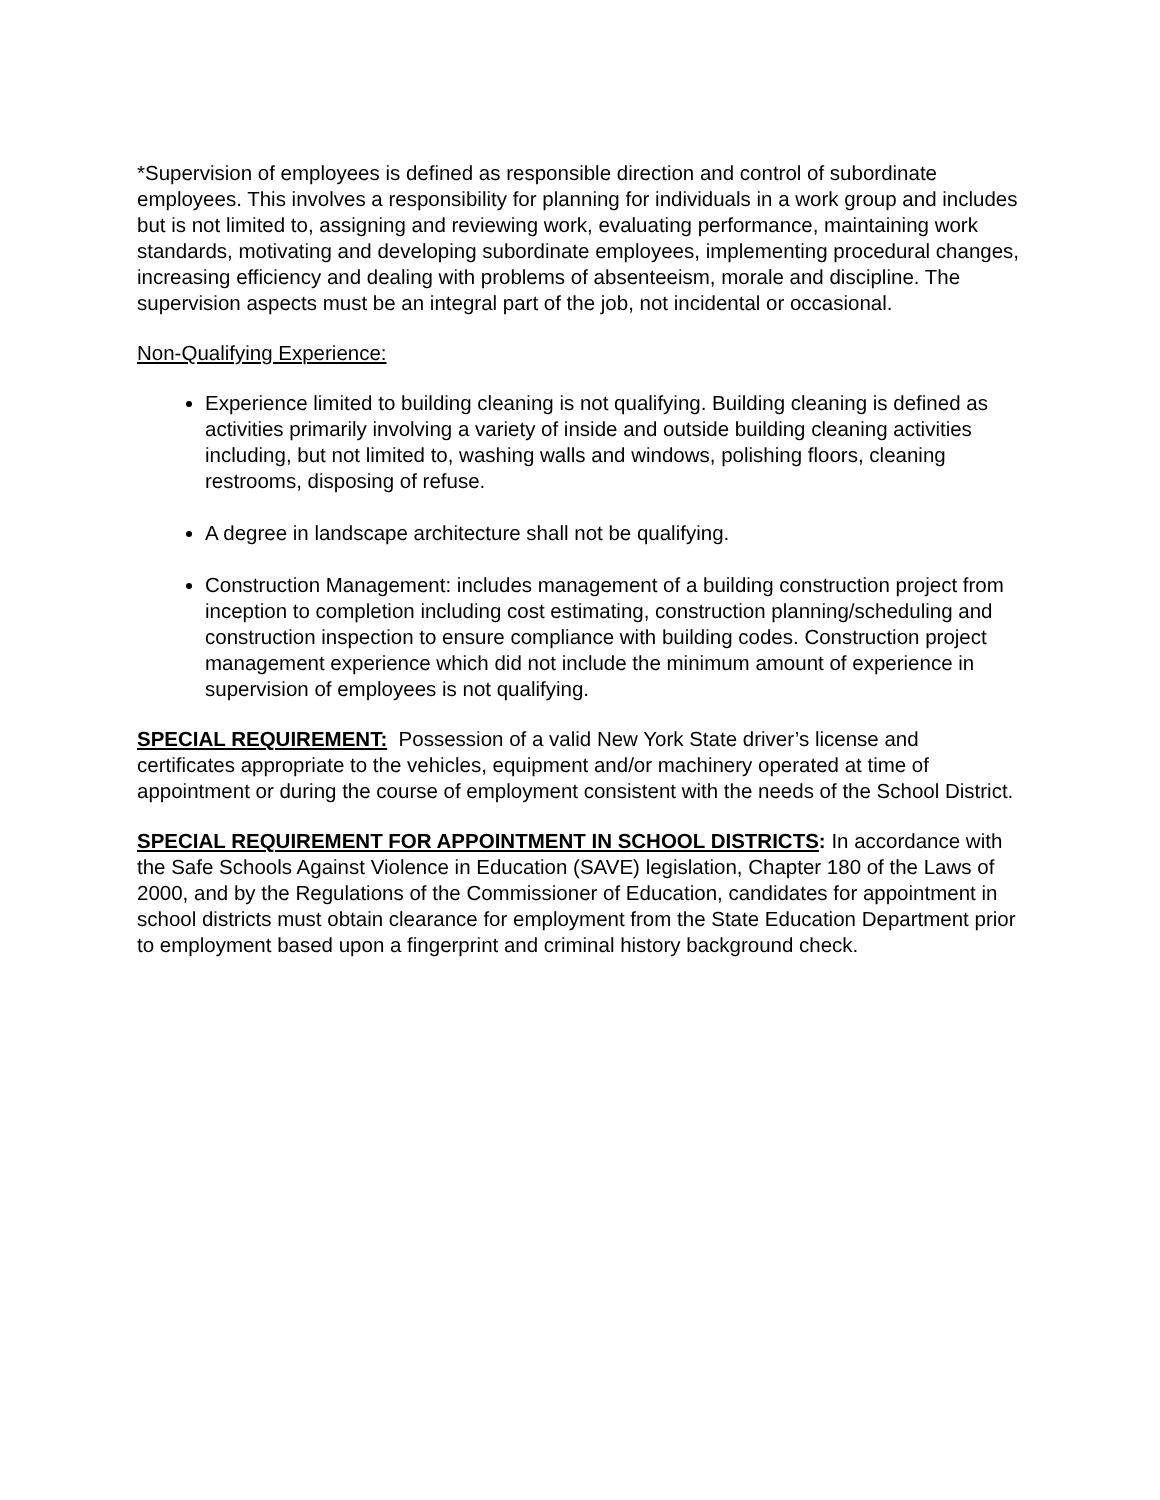*Supervision of employees is defined as responsible direction and control of subordinate employees. This involves a responsibility for planning for individuals in a work group and includes but is not limited to, assigning and reviewing work, evaluating performance, maintaining work standards, motivating and developing subordinate employees, implementing procedural changes, increasing efficiency and dealing with problems of absenteeism, morale and discipline. The supervision aspects must be an integral part of the job, not incidental or occasional.
Non-Qualifying Experience:
Experience limited to building cleaning is not qualifying. Building cleaning is defined as activities primarily involving a variety of inside and outside building cleaning activities including, but not limited to, washing walls and windows, polishing floors, cleaning restrooms, disposing of refuse.
A degree in landscape architecture shall not be qualifying.
Construction Management: includes management of a building construction project from inception to completion including cost estimating, construction planning/scheduling and construction inspection to ensure compliance with building codes. Construction project management experience which did not include the minimum amount of experience in supervision of employees is not qualifying.
SPECIAL REQUIREMENT: Possession of a valid New York State driver’s license and certificates appropriate to the vehicles, equipment and/or machinery operated at time of appointment or during the course of employment consistent with the needs of the School District.
SPECIAL REQUIREMENT FOR APPOINTMENT IN SCHOOL DISTRICTS: In accordance with the Safe Schools Against Violence in Education (SAVE) legislation, Chapter 180 of the Laws of 2000, and by the Regulations of the Commissioner of Education, candidates for appointment in school districts must obtain clearance for employment from the State Education Department prior to employment based upon a fingerprint and criminal history background check.